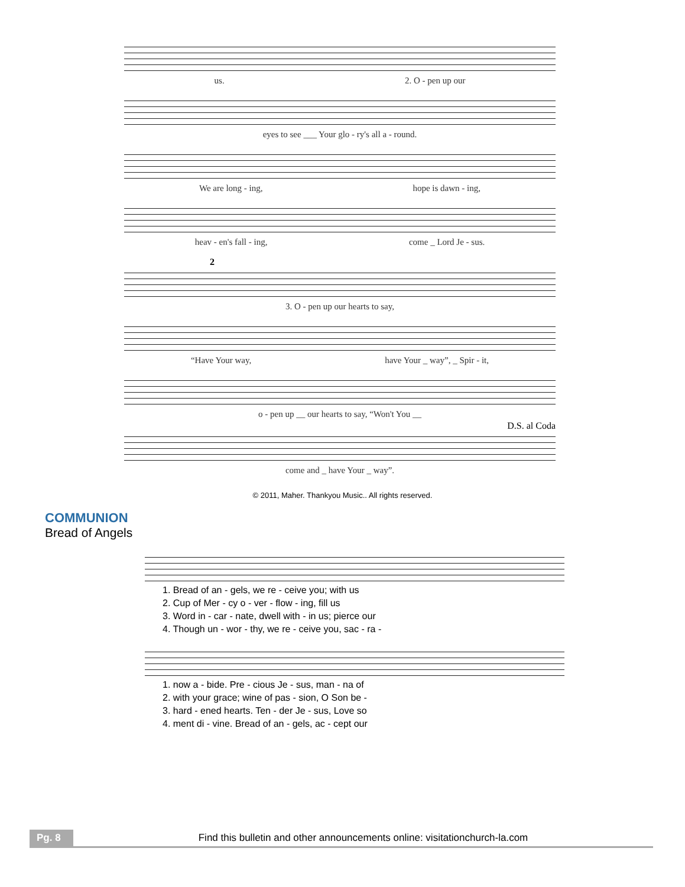us. 2. O - pen up our
eyes to see ___ Your glo - ry's all a - round.
We are long - ing, hope is dawn - ing,
heav - en's fall - ing, come _ Lord Je - sus.
2
3. O - pen up our hearts to say,
“Have Your way, have Your _ way”, _ Spir - it,
o - pen up __ our hearts to say, “Won't You __
D.S. al Coda
come and _ have Your _ way”.
© 2011, Maher. Thankyou Music.. All rights reserved.
COMMUNION
Bread of Angels
1. Bread of an - gels, we re - ceive you; with us
2. Cup of Mer - cy o - ver - flow - ing, fill us
3. Word in - car - nate, dwell with - in us; pierce our
4. Though un - wor - thy, we re - ceive you, sac - ra -
1. now a - bide. Pre - cious Je - sus, man - na of
2. with your grace; wine of pas - sion, O Son be -
3. hard - ened hearts. Ten - der Je - sus, Love so
4. ment di - vine. Bread of an - gels, ac - cept our
Pg. 8
Find this bulletin and other announcements online: visitationchurch-la.com